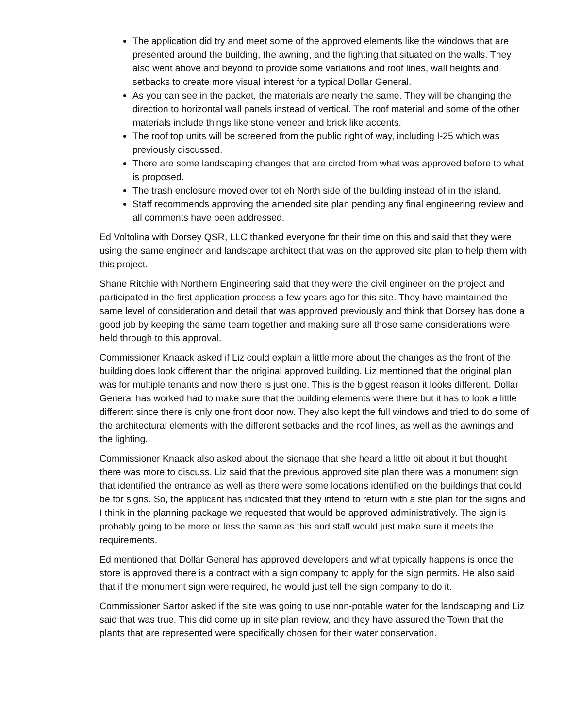The application did try and meet some of the approved elements like the windows that are presented around the building, the awning, and the lighting that situated on the walls. They also went above and beyond to provide some variations and roof lines, wall heights and setbacks to create more visual interest for a typical Dollar General.
As you can see in the packet, the materials are nearly the same. They will be changing the direction to horizontal wall panels instead of vertical. The roof material and some of the other materials include things like stone veneer and brick like accents.
The roof top units will be screened from the public right of way, including I-25 which was previously discussed.
There are some landscaping changes that are circled from what was approved before to what is proposed.
The trash enclosure moved over tot eh North side of the building instead of in the island.
Staff recommends approving the amended site plan pending any final engineering review and all comments have been addressed.
Ed Voltolina with Dorsey QSR, LLC thanked everyone for their time on this and said that they were using the same engineer and landscape architect that was on the approved site plan to help them with this project.
Shane Ritchie with Northern Engineering said that they were the civil engineer on the project and participated in the first application process a few years ago for this site. They have maintained the same level of consideration and detail that was approved previously and think that Dorsey has done a good job by keeping the same team together and making sure all those same considerations were held through to this approval.
Commissioner Knaack asked if Liz could explain a little more about the changes as the front of the building does look different than the original approved building. Liz mentioned that the original plan was for multiple tenants and now there is just one. This is the biggest reason it looks different. Dollar General has worked had to make sure that the building elements were there but it has to look a little different since there is only one front door now. They also kept the full windows and tried to do some of the architectural elements with the different setbacks and the roof lines, as well as the awnings and the lighting.
Commissioner Knaack also asked about the signage that she heard a little bit about it but thought there was more to discuss. Liz said that the previous approved site plan there was a monument sign that identified the entrance as well as there were some locations identified on the buildings that could be for signs. So, the applicant has indicated that they intend to return with a stie plan for the signs and I think in the planning package we requested that would be approved administratively. The sign is probably going to be more or less the same as this and staff would just make sure it meets the requirements.
Ed mentioned that Dollar General has approved developers and what typically happens is once the store is approved there is a contract with a sign company to apply for the sign permits. He also said that if the monument sign were required, he would just tell the sign company to do it.
Commissioner Sartor asked if the site was going to use non-potable water for the landscaping and Liz said that was true. This did come up in site plan review, and they have assured the Town that the plants that are represented were specifically chosen for their water conservation.